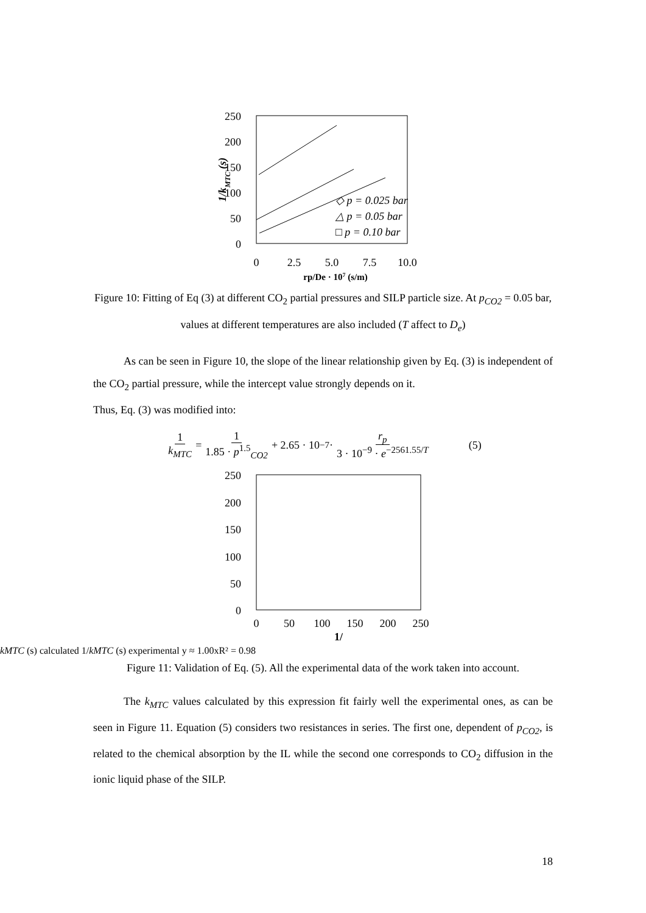250
200
150
100
50
0
0
2.5
5.0
7.5
10.0
rp/De · 107 (s/m)
1/kMTC (s)
◇ p = 0.025 bar
△ p = 0.05 bar
□ p = 0.10 bar
Figure 10: Fitting of Eq (3) at different CO<sub>2</sub> partial pressures and SILP particle size. At p<sub>CO2</sub> = 0.05 bar, values at different temperatures are also included (T affect to D<sub>e</sub>)
As can be seen in Figure 10, the slope of the linear relationship given by Eq. (3) is independent of the CO<sub>2</sub> partial pressure, while the intercept value strongly depends on it.
Thus, Eq. (3) was modified into:
1 k<sub>MTC</sub> = 1 1.85 · p<sup>1.5</sup><sub>CO2</sub> + 2.65 · 10<sup>−7</sup> · r<sub>p</sub> 3 · 10<sup>−9</sup> · e<sup>−2561.55/T</sup> (5)
250
200
150
100
50
0
0
50
100
150
200
250
1/kMTC (s) calculated
1/kMTC (s) experimental
y ≈ 1.00x
R² = 0.98
Figure 11: Validation of Eq. (5). All the experimental data of the work taken into account.
The k<sub>MTC</sub> values calculated by this expression fit fairly well the experimental ones, as can be seen in Figure 11. Equation (5) considers two resistances in series. The first one, dependent of p<sub>CO2</sub>, is related to the chemical absorption by the IL while the second one corresponds to CO<sub>2</sub> diffusion in the ionic liquid phase of the SILP.
18